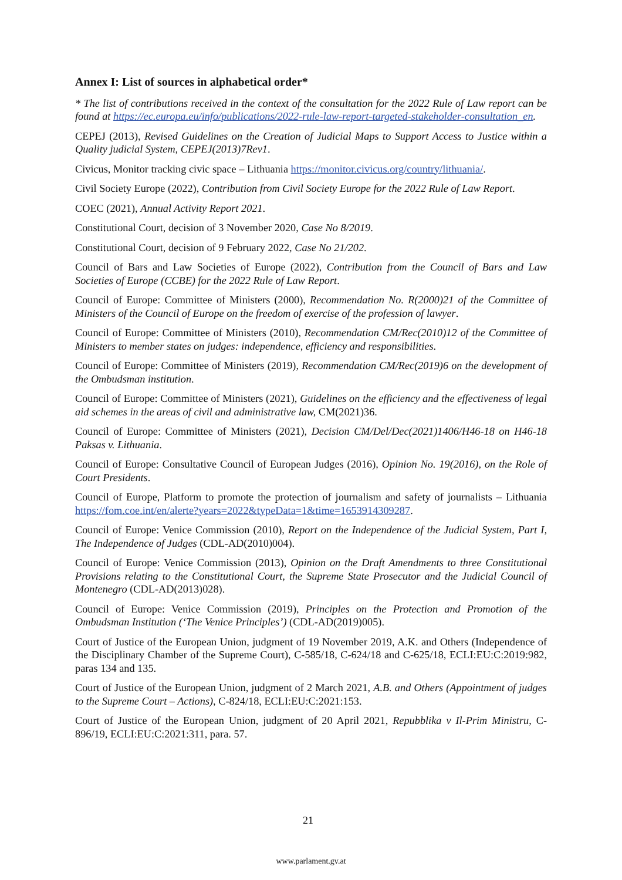Annex I: List of sources in alphabetical order*
* The list of contributions received in the context of the consultation for the 2022 Rule of Law report can be found at https://ec.europa.eu/info/publications/2022-rule-law-report-targeted-stakeholder-consultation_en.
CEPEJ (2013), Revised Guidelines on the Creation of Judicial Maps to Support Access to Justice within a Quality judicial System, CEPEJ(2013)7Rev1.
Civicus, Monitor tracking civic space – Lithuania https://monitor.civicus.org/country/lithuania/.
Civil Society Europe (2022), Contribution from Civil Society Europe for the 2022 Rule of Law Report.
COEC (2021), Annual Activity Report 2021.
Constitutional Court, decision of 3 November 2020, Case No 8/2019.
Constitutional Court, decision of 9 February 2022, Case No 21/202.
Council of Bars and Law Societies of Europe (2022), Contribution from the Council of Bars and Law Societies of Europe (CCBE) for the 2022 Rule of Law Report.
Council of Europe: Committee of Ministers (2000), Recommendation No. R(2000)21 of the Committee of Ministers of the Council of Europe on the freedom of exercise of the profession of lawyer.
Council of Europe: Committee of Ministers (2010), Recommendation CM/Rec(2010)12 of the Committee of Ministers to member states on judges: independence, efficiency and responsibilities.
Council of Europe: Committee of Ministers (2019), Recommendation CM/Rec(2019)6 on the development of the Ombudsman institution.
Council of Europe: Committee of Ministers (2021), Guidelines on the efficiency and the effectiveness of legal aid schemes in the areas of civil and administrative law, CM(2021)36.
Council of Europe: Committee of Ministers (2021), Decision CM/Del/Dec(2021)1406/H46-18 on H46-18 Paksas v. Lithuania.
Council of Europe: Consultative Council of European Judges (2016), Opinion No. 19(2016), on the Role of Court Presidents.
Council of Europe, Platform to promote the protection of journalism and safety of journalists – Lithuania https://fom.coe.int/en/alerte?years=2022&typeData=1&time=1653914309287.
Council of Europe: Venice Commission (2010), Report on the Independence of the Judicial System, Part I, The Independence of Judges (CDL-AD(2010)004).
Council of Europe: Venice Commission (2013), Opinion on the Draft Amendments to three Constitutional Provisions relating to the Constitutional Court, the Supreme State Prosecutor and the Judicial Council of Montenegro (CDL-AD(2013)028).
Council of Europe: Venice Commission (2019), Principles on the Protection and Promotion of the Ombudsman Institution (‘The Venice Principles’) (CDL-AD(2019)005).
Court of Justice of the European Union, judgment of 19 November 2019, A.K. and Others (Independence of the Disciplinary Chamber of the Supreme Court), C-585/18, C-624/18 and C-625/18, ECLI:EU:C:2019:982, paras 134 and 135.
Court of Justice of the European Union, judgment of 2 March 2021, A.B. and Others (Appointment of judges to the Supreme Court – Actions), C-824/18, ECLI:EU:C:2021:153.
Court of Justice of the European Union, judgment of 20 April 2021, Repubblika v Il-Prim Ministru, C-896/19, ECLI:EU:C:2021:311, para. 57.
21
www.parlament.gv.at